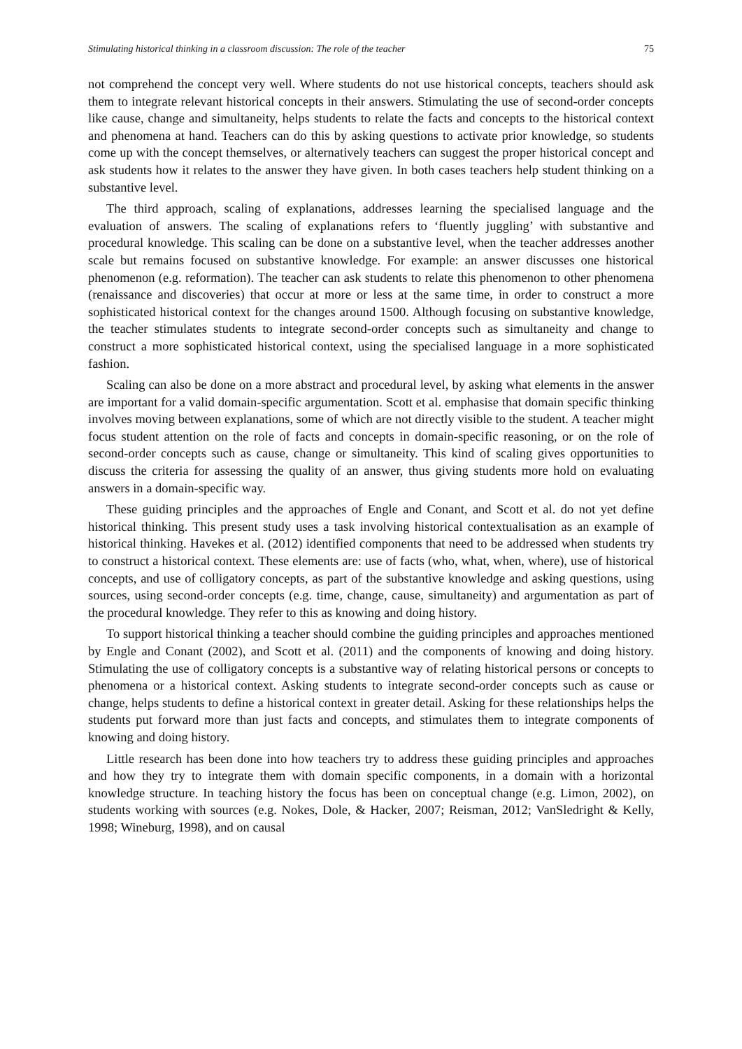Stimulating historical thinking in a classroom discussion: The role of the teacher 75
not comprehend the concept very well. Where students do not use historical concepts, teachers should ask them to integrate relevant historical concepts in their answers. Stimulating the use of second-order concepts like cause, change and simultaneity, helps students to relate the facts and concepts to the historical context and phenomena at hand. Teachers can do this by asking questions to activate prior knowledge, so students come up with the concept themselves, or alternatively teachers can suggest the proper historical concept and ask students how it relates to the answer they have given. In both cases teachers help student thinking on a substantive level.
The third approach, scaling of explanations, addresses learning the specialised language and the evaluation of answers. The scaling of explanations refers to ‘fluently juggling’ with substantive and procedural knowledge. This scaling can be done on a substantive level, when the teacher addresses another scale but remains focused on substantive knowledge. For example: an answer discusses one historical phenomenon (e.g. reformation). The teacher can ask students to relate this phenomenon to other phenomena (renaissance and discoveries) that occur at more or less at the same time, in order to construct a more sophisticated historical context for the changes around 1500. Although focusing on substantive knowledge, the teacher stimulates students to integrate second-order concepts such as simultaneity and change to construct a more sophisticated historical context, using the specialised language in a more sophisticated fashion.
Scaling can also be done on a more abstract and procedural level, by asking what elements in the answer are important for a valid domain-specific argumentation. Scott et al. emphasise that domain specific thinking involves moving between explanations, some of which are not directly visible to the student. A teacher might focus student attention on the role of facts and concepts in domain-specific reasoning, or on the role of second-order concepts such as cause, change or simultaneity. This kind of scaling gives opportunities to discuss the criteria for assessing the quality of an answer, thus giving students more hold on evaluating answers in a domain-specific way.
These guiding principles and the approaches of Engle and Conant, and Scott et al. do not yet define historical thinking. This present study uses a task involving historical contextualisation as an example of historical thinking. Havekes et al. (2012) identified components that need to be addressed when students try to construct a historical context. These elements are: use of facts (who, what, when, where), use of historical concepts, and use of colligatory concepts, as part of the substantive knowledge and asking questions, using sources, using second-order concepts (e.g. time, change, cause, simultaneity) and argumentation as part of the procedural knowledge. They refer to this as knowing and doing history.
To support historical thinking a teacher should combine the guiding principles and approaches mentioned by Engle and Conant (2002), and Scott et al. (2011) and the components of knowing and doing history. Stimulating the use of colligatory concepts is a substantive way of relating historical persons or concepts to phenomena or a historical context. Asking students to integrate second-order concepts such as cause or change, helps students to define a historical context in greater detail. Asking for these relationships helps the students put forward more than just facts and concepts, and stimulates them to integrate components of knowing and doing history.
Little research has been done into how teachers try to address these guiding principles and approaches and how they try to integrate them with domain specific components, in a domain with a horizontal knowledge structure. In teaching history the focus has been on conceptual change (e.g. Limon, 2002), on students working with sources (e.g. Nokes, Dole, & Hacker, 2007; Reisman, 2012; VanSledright & Kelly, 1998; Wineburg, 1998), and on causal